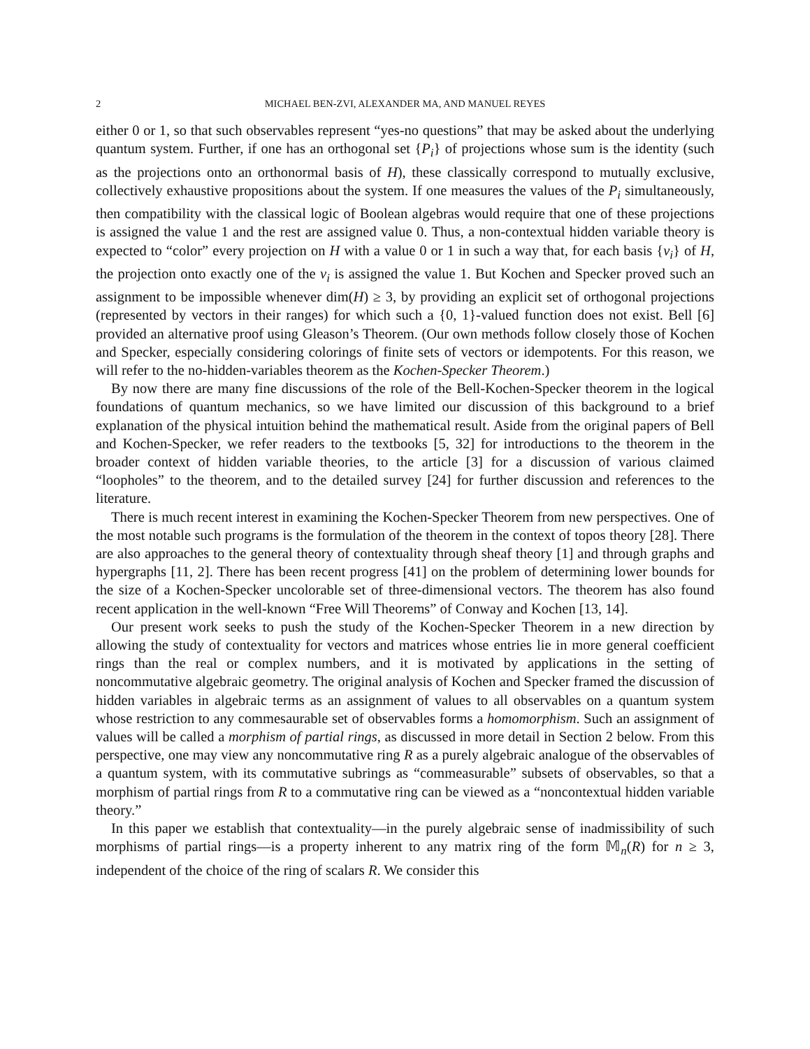2 MICHAEL BEN-ZVI, ALEXANDER MA, AND MANUEL REYES
either 0 or 1, so that such observables represent “yes-no questions” that may be asked about the underlying quantum system. Further, if one has an orthogonal set {P<sub>i</sub>} of projections whose sum is the identity (such as the projections onto an orthonormal basis of H), these classically correspond to mutually exclusive, collectively exhaustive propositions about the system. If one measures the values of the P<sub>i</sub> simultaneously, then compatibility with the classical logic of Boolean algebras would require that one of these projections is assigned the value 1 and the rest are assigned value 0. Thus, a non-contextual hidden variable theory is expected to “color” every projection on H with a value 0 or 1 in such a way that, for each basis {v<sub>i</sub>} of H, the projection onto exactly one of the v<sub>i</sub> is assigned the value 1. But Kochen and Specker proved such an assignment to be impossible whenever dim(H) ≥ 3, by providing an explicit set of orthogonal projections (represented by vectors in their ranges) for which such a {0, 1}-valued function does not exist. Bell [6] provided an alternative proof using Gleason’s Theorem. (Our own methods follow closely those of Kochen and Specker, especially considering colorings of finite sets of vectors or idempotents. For this reason, we will refer to the no-hidden-variables theorem as the Kochen-Specker Theorem.)
By now there are many fine discussions of the role of the Bell-Kochen-Specker theorem in the logical foundations of quantum mechanics, so we have limited our discussion of this background to a brief explanation of the physical intuition behind the mathematical result. Aside from the original papers of Bell and Kochen-Specker, we refer readers to the textbooks [5, 32] for introductions to the theorem in the broader context of hidden variable theories, to the article [3] for a discussion of various claimed “loopholes” to the theorem, and to the detailed survey [24] for further discussion and references to the literature.
There is much recent interest in examining the Kochen-Specker Theorem from new perspectives. One of the most notable such programs is the formulation of the theorem in the context of topos theory [28]. There are also approaches to the general theory of contextuality through sheaf theory [1] and through graphs and hypergraphs [11, 2]. There has been recent progress [41] on the problem of determining lower bounds for the size of a Kochen-Specker uncolorable set of three-dimensional vectors. The theorem has also found recent application in the well-known “Free Will Theorems” of Conway and Kochen [13, 14].
Our present work seeks to push the study of the Kochen-Specker Theorem in a new direction by allowing the study of contextuality for vectors and matrices whose entries lie in more general coefficient rings than the real or complex numbers, and it is motivated by applications in the setting of noncommutative algebraic geometry. The original analysis of Kochen and Specker framed the discussion of hidden variables in algebraic terms as an assignment of values to all observables on a quantum system whose restriction to any commesaurable set of observables forms a homomorphism. Such an assignment of values will be called a morphism of partial rings, as discussed in more detail in Section 2 below. From this perspective, one may view any noncommutative ring R as a purely algebraic analogue of the observables of a quantum system, with its commutative subrings as “commeasurable” subsets of observables, so that a morphism of partial rings from R to a commutative ring can be viewed as a “noncontextual hidden variable theory.”
In this paper we establish that contextuality—in the purely algebraic sense of inadmissibility of such morphisms of partial rings—is a property inherent to any matrix ring of the form 𝕄<sub>n</sub>(R) for n ≥ 3, independent of the choice of the ring of scalars R. We consider this